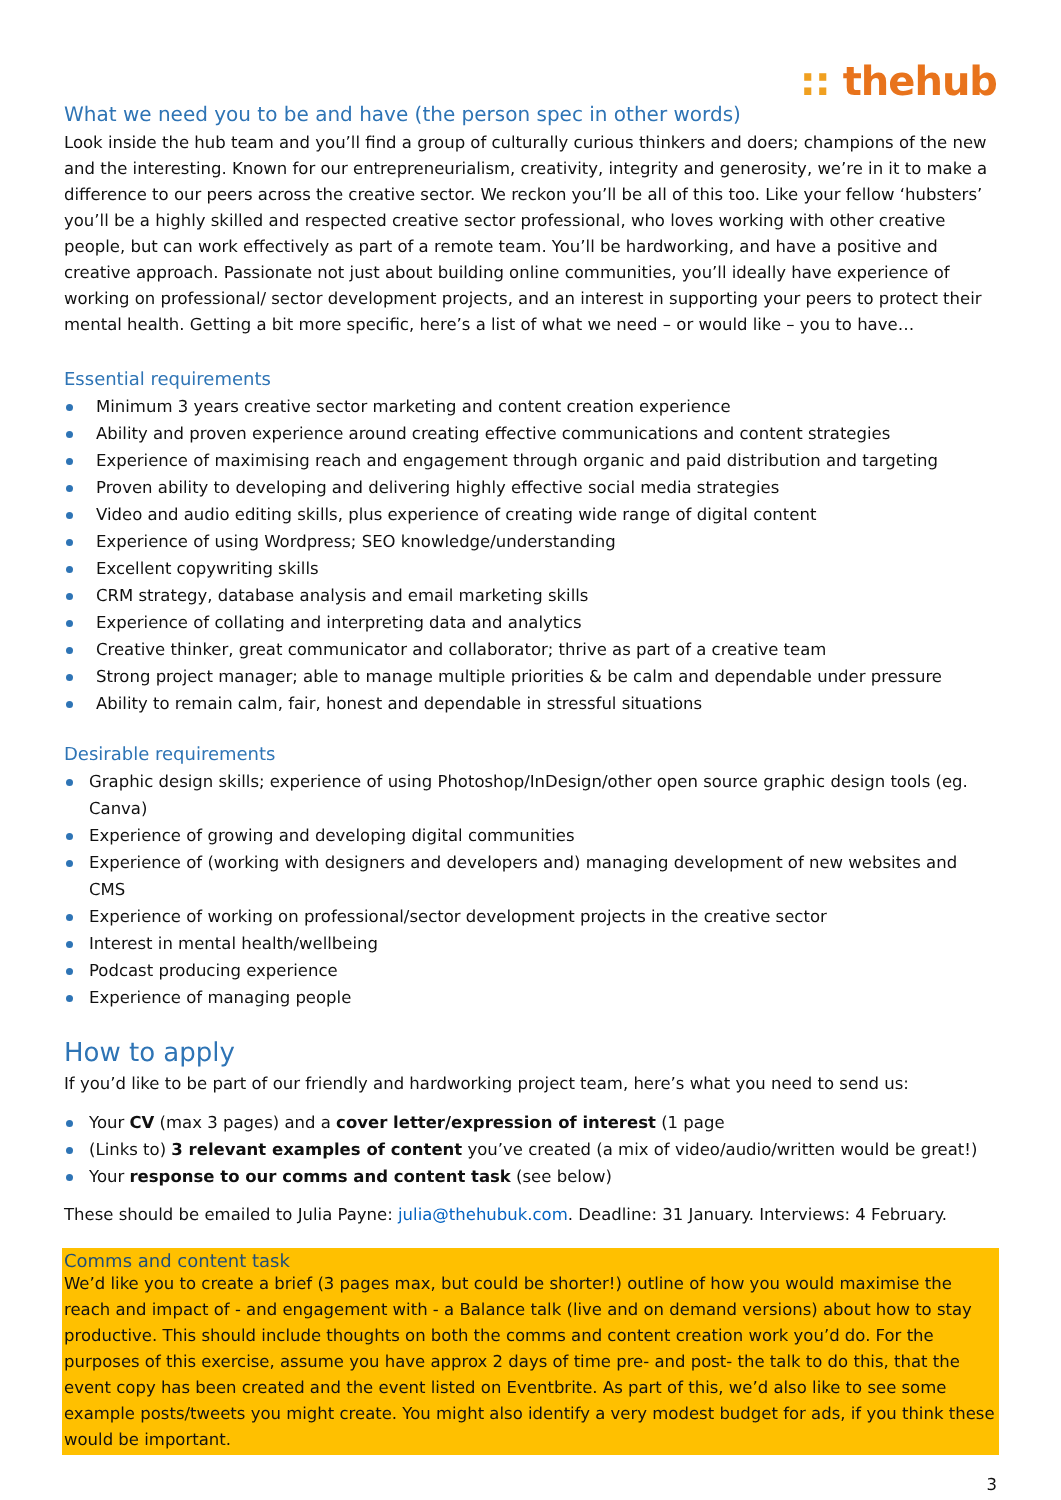:: thehub
What we need you to be and have (the person spec in other words)
Look inside the hub team and you’ll find a group of culturally curious thinkers and doers; champions of the new and the interesting. Known for our entrepreneurialism, creativity, integrity and generosity, we’re in it to make a difference to our peers across the creative sector. We reckon you’ll be all of this too. Like your fellow ‘hubsters’ you’ll be a highly skilled and respected creative sector professional, who loves working with other creative people, but can work effectively as part of a remote team. You’ll be hardworking, and have a positive and creative approach. Passionate not just about building online communities, you’ll ideally have experience of working on professional/ sector development projects, and an interest in supporting your peers to protect their mental health. Getting a bit more specific, here’s a list of what we need – or would like – you to have…
Essential requirements
Minimum 3 years creative sector marketing and content creation experience
Ability and proven experience around creating effective communications and content strategies
Experience of maximising reach and engagement through organic and paid distribution and targeting
Proven ability to developing and delivering highly effective social media strategies
Video and audio editing skills, plus experience of creating wide range of digital content
Experience of using Wordpress; SEO knowledge/understanding
Excellent copywriting skills
CRM strategy, database analysis and email marketing skills
Experience of collating and interpreting data and analytics
Creative thinker, great communicator and collaborator; thrive as part of a creative team
Strong project manager; able to manage multiple priorities & be calm and dependable under pressure
Ability to remain calm, fair, honest and dependable in stressful situations
Desirable requirements
Graphic design skills; experience of using Photoshop/InDesign/other open source graphic design tools (eg. Canva)
Experience of growing and developing digital communities
Experience of (working with designers and developers and) managing development of new websites and CMS
Experience of working on professional/sector development projects in the creative sector
Interest in mental health/wellbeing
Podcast producing experience
Experience of managing people
How to apply
If you’d like to be part of our friendly and hardworking project team, here’s what you need to send us:
Your CV (max 3 pages) and a cover letter/expression of interest (1 page
(Links to) 3 relevant examples of content you’ve created (a mix of video/audio/written would be great!)
Your response to our comms and content task (see below)
These should be emailed to Julia Payne: julia@thehubuk.com. Deadline: 31 January. Interviews: 4 February.
Comms and content task
We’d like you to create a brief (3 pages max, but could be shorter!) outline of how you would maximise the reach and impact of - and engagement with - a Balance talk (live and on demand versions) about how to stay productive. This should include thoughts on both the comms and content creation work you’d do. For the purposes of this exercise, assume you have approx 2 days of time pre- and post- the talk to do this, that the event copy has been created and the event listed on Eventbrite. As part of this, we’d also like to see some example posts/tweets you might create. You might also identify a very modest budget for ads, if you think these would be important.
3